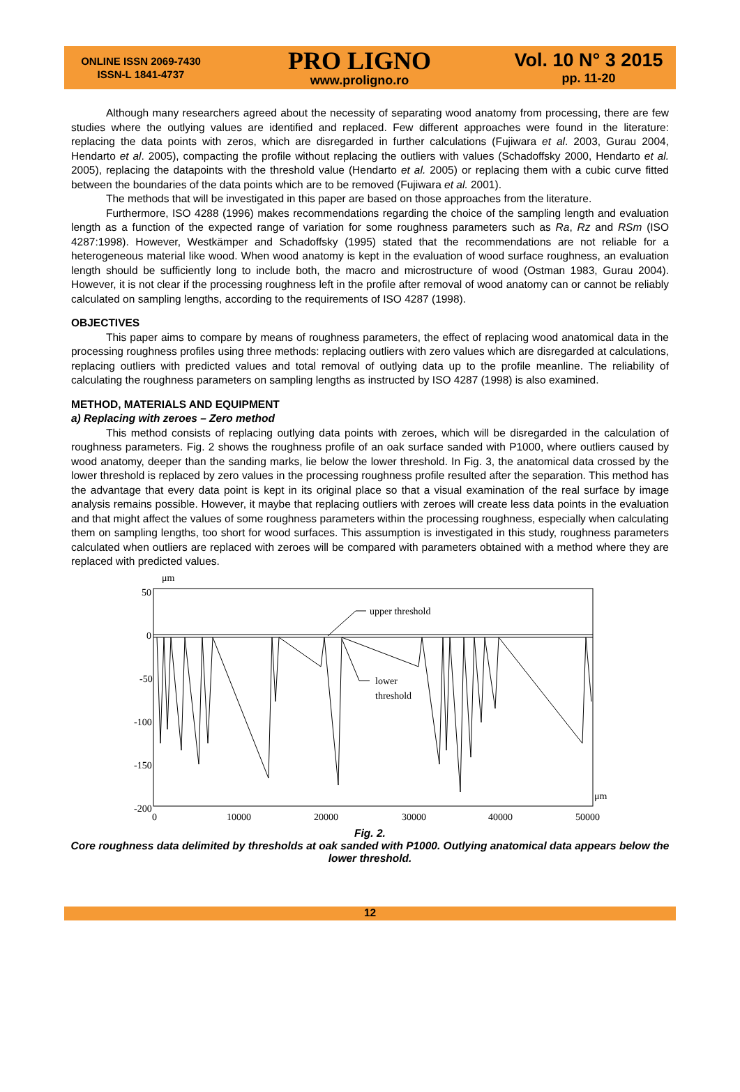ONLINE ISSN 2069-7430
ISSN-L 1841-4737
PRO LIGNO
www.proligno.ro
Vol. 10 N° 3 2015
pp. 11-20
Although many researchers agreed about the necessity of separating wood anatomy from processing, there are few studies where the outlying values are identified and replaced. Few different approaches were found in the literature: replacing the data points with zeros, which are disregarded in further calculations (Fujiwara et al. 2003, Gurau 2004, Hendarto et al. 2005), compacting the profile without replacing the outliers with values (Schadoffsky 2000, Hendarto et al. 2005), replacing the datapoints with the threshold value (Hendarto et al. 2005) or replacing them with a cubic curve fitted between the boundaries of the data points which are to be removed (Fujiwara et al. 2001).
The methods that will be investigated in this paper are based on those approaches from the literature.
Furthermore, ISO 4288 (1996) makes recommendations regarding the choice of the sampling length and evaluation length as a function of the expected range of variation for some roughness parameters such as Ra, Rz and RSm (ISO 4287:1998). However, Westkämper and Schadoffsky (1995) stated that the recommendations are not reliable for a heterogeneous material like wood. When wood anatomy is kept in the evaluation of wood surface roughness, an evaluation length should be sufficiently long to include both, the macro and microstructure of wood (Ostman 1983, Gurau 2004). However, it is not clear if the processing roughness left in the profile after removal of wood anatomy can or cannot be reliably calculated on sampling lengths, according to the requirements of ISO 4287 (1998).
OBJECTIVES
This paper aims to compare by means of roughness parameters, the effect of replacing wood anatomical data in the processing roughness profiles using three methods: replacing outliers with zero values which are disregarded at calculations, replacing outliers with predicted values and total removal of outlying data up to the profile meanline. The reliability of calculating the roughness parameters on sampling lengths as instructed by ISO 4287 (1998) is also examined.
METHOD, MATERIALS AND EQUIPMENT
a) Replacing with zeroes – Zero method
This method consists of replacing outlying data points with zeroes, which will be disregarded in the calculation of roughness parameters. Fig. 2 shows the roughness profile of an oak surface sanded with P1000, where outliers caused by wood anatomy, deeper than the sanding marks, lie below the lower threshold. In Fig. 3, the anatomical data crossed by the lower threshold is replaced by zero values in the processing roughness profile resulted after the separation. This method has the advantage that every data point is kept in its original place so that a visual examination of the real surface by image analysis remains possible. However, it maybe that replacing outliers with zeroes will create less data points in the evaluation and that might affect the values of some roughness parameters within the processing roughness, especially when calculating them on sampling lengths, too short for wood surfaces. This assumption is investigated in this study, roughness parameters calculated when outliers are replaced with zeroes will be compared with parameters obtained with a method where they are replaced with predicted values.
μm
50
0
-50
-100
-150
-200
0
10000
20000
30000
40000
50000
μm
upper threshold
lower
threshold
Fig. 2.
Core roughness data delimited by thresholds at oak sanded with P1000. Outlying anatomical data appears below the lower threshold.
12